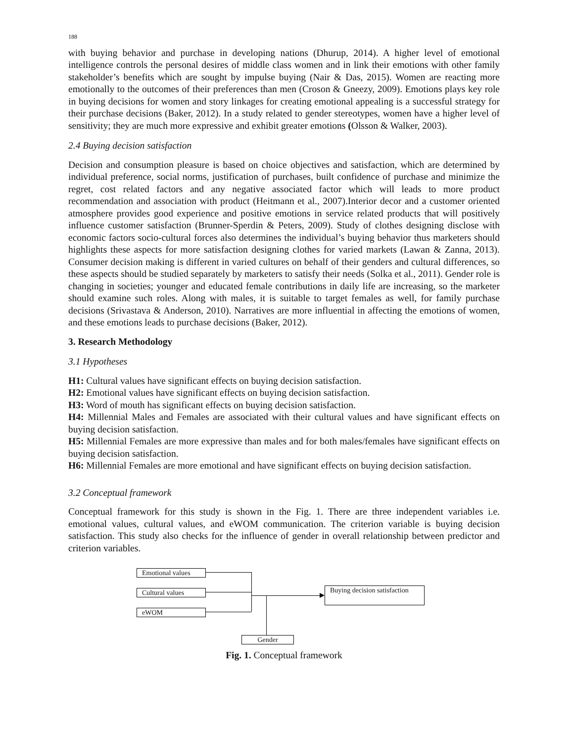188
with buying behavior and purchase in developing nations (Dhurup, 2014). A higher level of emotional intelligence controls the personal desires of middle class women and in link their emotions with other family stakeholder’s benefits which are sought by impulse buying (Nair & Das, 2015). Women are reacting more emotionally to the outcomes of their preferences than men (Croson & Gneezy, 2009). Emotions plays key role in buying decisions for women and story linkages for creating emotional appealing is a successful strategy for their purchase decisions (Baker, 2012). In a study related to gender stereotypes, women have a higher level of sensitivity; they are much more expressive and exhibit greater emotions (Olsson & Walker, 2003).
2.4 Buying decision satisfaction
Decision and consumption pleasure is based on choice objectives and satisfaction, which are determined by individual preference, social norms, justification of purchases, built confidence of purchase and minimize the regret, cost related factors and any negative associated factor which will leads to more product recommendation and association with product (Heitmann et al., 2007).Interior decor and a customer oriented atmosphere provides good experience and positive emotions in service related products that will positively influence customer satisfaction (Brunner-Sperdin & Peters, 2009). Study of clothes designing disclose with economic factors socio-cultural forces also determines the individual’s buying behavior thus marketers should highlights these aspects for more satisfaction designing clothes for varied markets (Lawan & Zanna, 2013). Consumer decision making is different in varied cultures on behalf of their genders and cultural differences, so these aspects should be studied separately by marketers to satisfy their needs (Solka et al., 2011). Gender role is changing in societies; younger and educated female contributions in daily life are increasing, so the marketer should examine such roles. Along with males, it is suitable to target females as well, for family purchase decisions (Srivastava & Anderson, 2010). Narratives are more influential in affecting the emotions of women, and these emotions leads to purchase decisions (Baker, 2012).
3. Research Methodology
3.1 Hypotheses
H1: Cultural values have significant effects on buying decision satisfaction.
H2: Emotional values have significant effects on buying decision satisfaction.
H3: Word of mouth has significant effects on buying decision satisfaction.
H4: Millennial Males and Females are associated with their cultural values and have significant effects on buying decision satisfaction.
H5: Millennial Females are more expressive than males and for both males/females have significant effects on buying decision satisfaction.
H6: Millennial Females are more emotional and have significant effects on buying decision satisfaction.
3.2 Conceptual framework
Conceptual framework for this study is shown in the Fig. 1. There are three independent variables i.e. emotional values, cultural values, and eWOM communication. The criterion variable is buying decision satisfaction. This study also checks for the influence of gender in overall relationship between predictor and criterion variables.
Emotional values
Cultural values
eWOM
Buying decision satisfaction
Gender
Fig. 1. Conceptual framework